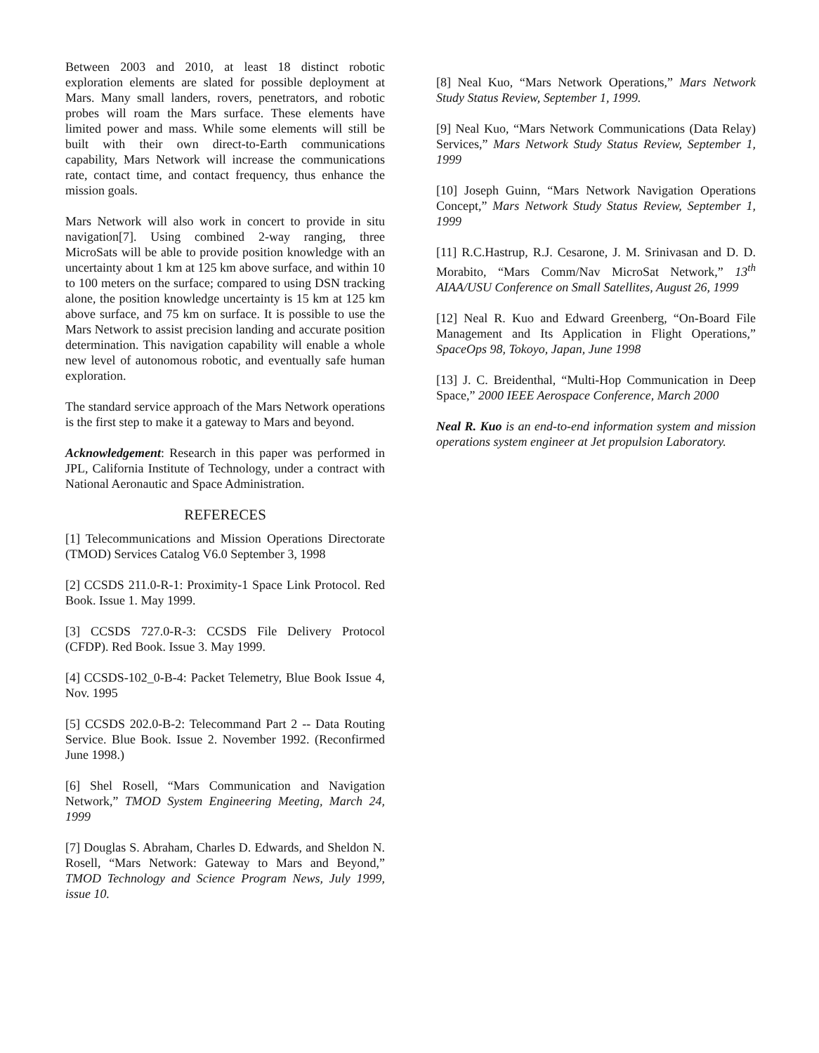Between 2003 and 2010, at least 18 distinct robotic exploration elements are slated for possible deployment at Mars. Many small landers, rovers, penetrators, and robotic probes will roam the Mars surface. These elements have limited power and mass. While some elements will still be built with their own direct-to-Earth communications capability, Mars Network will increase the communications rate, contact time, and contact frequency, thus enhance the mission goals.
Mars Network will also work in concert to provide in situ navigation[7]. Using combined 2-way ranging, three MicroSats will be able to provide position knowledge with an uncertainty about 1 km at 125 km above surface, and within 10 to 100 meters on the surface; compared to using DSN tracking alone, the position knowledge uncertainty is 15 km at 125 km above surface, and 75 km on surface. It is possible to use the Mars Network to assist precision landing and accurate position determination. This navigation capability will enable a whole new level of autonomous robotic, and eventually safe human exploration.
The standard service approach of the Mars Network operations is the first step to make it a gateway to Mars and beyond.
Acknowledgement: Research in this paper was performed in JPL, California Institute of Technology, under a contract with National Aeronautic and Space Administration.
REFERECES
[1] Telecommunications and Mission Operations Directorate (TMOD) Services Catalog V6.0 September 3, 1998
[2] CCSDS 211.0-R-1: Proximity-1 Space Link Protocol. Red Book. Issue 1. May 1999.
[3] CCSDS 727.0-R-3: CCSDS File Delivery Protocol (CFDP). Red Book. Issue 3. May 1999.
[4] CCSDS-102_0-B-4: Packet Telemetry, Blue Book Issue 4, Nov. 1995
[5] CCSDS 202.0-B-2: Telecommand Part 2 -- Data Routing Service. Blue Book. Issue 2. November 1992. (Reconfirmed June 1998.)
[6] Shel Rosell, “Mars Communication and Navigation Network,” TMOD System Engineering Meeting, March 24, 1999
[7] Douglas S. Abraham, Charles D. Edwards, and Sheldon N. Rosell, “Mars Network: Gateway to Mars and Beyond,” TMOD Technology and Science Program News, July 1999, issue 10.
[8] Neal Kuo, “Mars Network Operations,” Mars Network Study Status Review, September 1, 1999.
[9] Neal Kuo, “Mars Network Communications (Data Relay) Services,” Mars Network Study Status Review, September 1, 1999
[10] Joseph Guinn, “Mars Network Navigation Operations Concept,” Mars Network Study Status Review, September 1, 1999
[11] R.C.Hastrup, R.J. Cesarone, J. M. Srinivasan and D. D. Morabito, “Mars Comm/Nav MicroSat Network,” 13<sup>th</sup> AIAA/USU Conference on Small Satellites, August 26, 1999
[12] Neal R. Kuo and Edward Greenberg, “On-Board File Management and Its Application in Flight Operations,” SpaceOps 98, Tokoyo, Japan, June 1998
[13] J. C. Breidenthal, “Multi-Hop Communication in Deep Space,” 2000 IEEE Aerospace Conference, March 2000
Neal R. Kuo is an end-to-end information system and mission operations system engineer at Jet propulsion Laboratory.